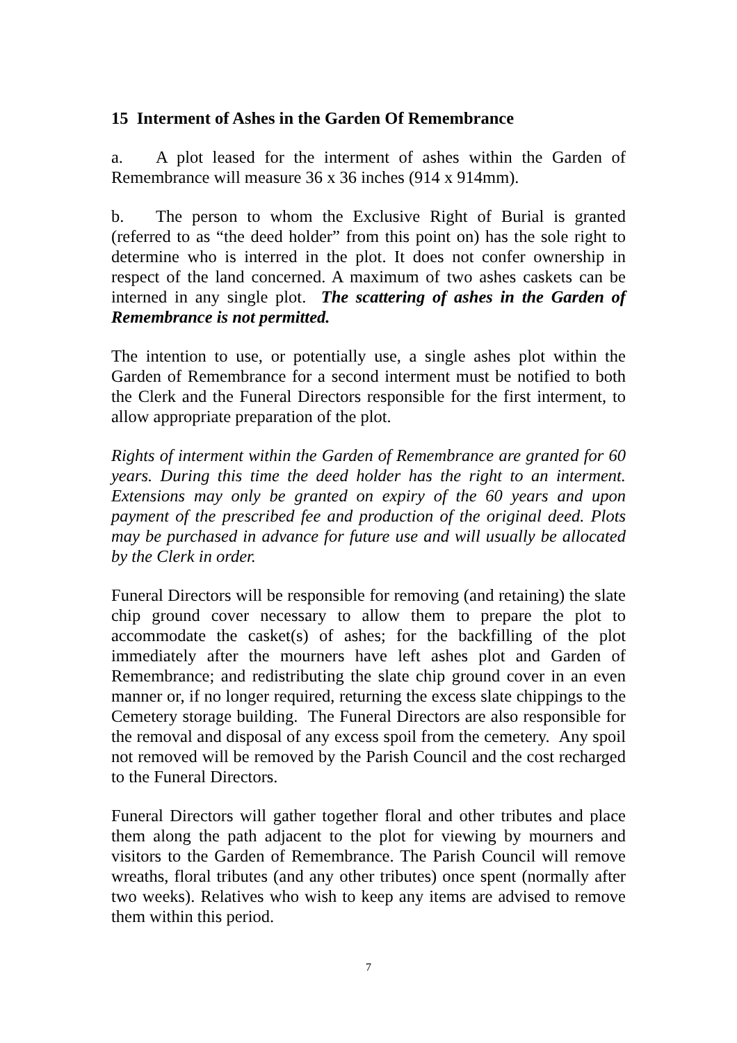15 Interment of Ashes in the Garden Of Remembrance
a. A plot leased for the interment of ashes within the Garden of Remembrance will measure 36 x 36 inches (914 x 914mm).
b. The person to whom the Exclusive Right of Burial is granted (referred to as “the deed holder” from this point on) has the sole right to determine who is interred in the plot. It does not confer ownership in respect of the land concerned. A maximum of two ashes caskets can be interned in any single plot. The scattering of ashes in the Garden of Remembrance is not permitted.
The intention to use, or potentially use, a single ashes plot within the Garden of Remembrance for a second interment must be notified to both the Clerk and the Funeral Directors responsible for the first interment, to allow appropriate preparation of the plot.
Rights of interment within the Garden of Remembrance are granted for 60 years. During this time the deed holder has the right to an interment. Extensions may only be granted on expiry of the 60 years and upon payment of the prescribed fee and production of the original deed. Plots may be purchased in advance for future use and will usually be allocated by the Clerk in order.
Funeral Directors will be responsible for removing (and retaining) the slate chip ground cover necessary to allow them to prepare the plot to accommodate the casket(s) of ashes; for the backfilling of the plot immediately after the mourners have left ashes plot and Garden of Remembrance; and redistributing the slate chip ground cover in an even manner or, if no longer required, returning the excess slate chippings to the Cemetery storage building. The Funeral Directors are also responsible for the removal and disposal of any excess spoil from the cemetery. Any spoil not removed will be removed by the Parish Council and the cost recharged to the Funeral Directors.
Funeral Directors will gather together floral and other tributes and place them along the path adjacent to the plot for viewing by mourners and visitors to the Garden of Remembrance. The Parish Council will remove wreaths, floral tributes (and any other tributes) once spent (normally after two weeks). Relatives who wish to keep any items are advised to remove them within this period.
7